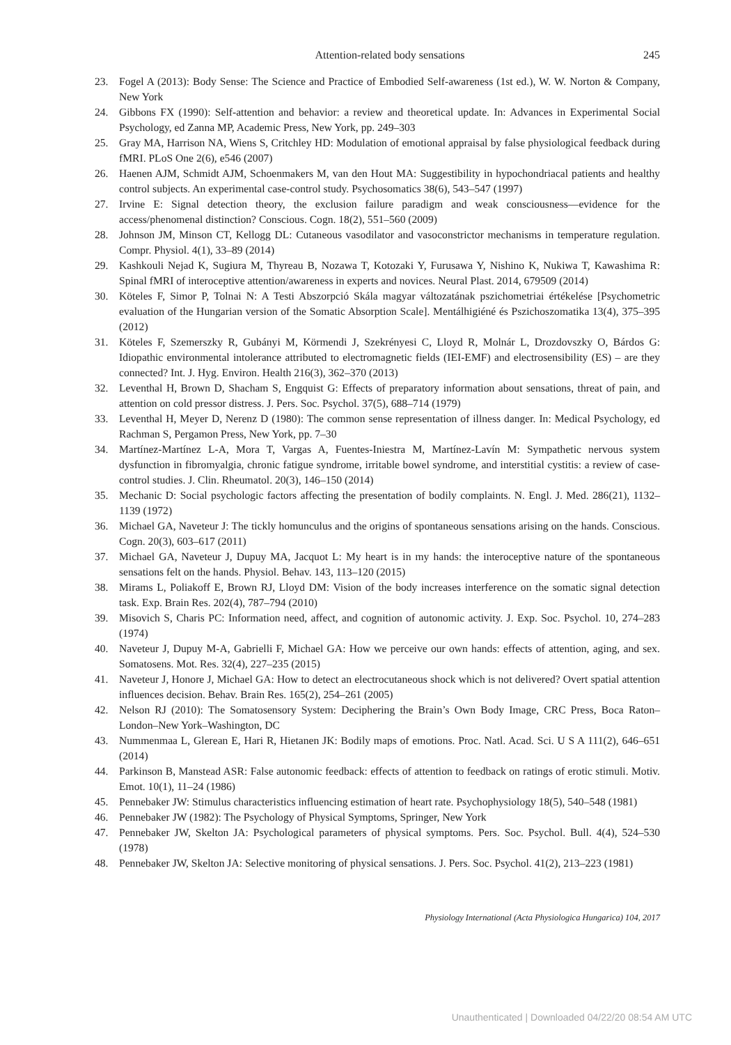Attention-related body sensations 245
23. Fogel A (2013): Body Sense: The Science and Practice of Embodied Self-awareness (1st ed.), W. W. Norton & Company, New York
24. Gibbons FX (1990): Self-attention and behavior: a review and theoretical update. In: Advances in Experimental Social Psychology, ed Zanna MP, Academic Press, New York, pp. 249–303
25. Gray MA, Harrison NA, Wiens S, Critchley HD: Modulation of emotional appraisal by false physiological feedback during fMRI. PLoS One 2(6), e546 (2007)
26. Haenen AJM, Schmidt AJM, Schoenmakers M, van den Hout MA: Suggestibility in hypochondriacal patients and healthy control subjects. An experimental case-control study. Psychosomatics 38(6), 543–547 (1997)
27. Irvine E: Signal detection theory, the exclusion failure paradigm and weak consciousness—evidence for the access/phenomenal distinction? Conscious. Cogn. 18(2), 551–560 (2009)
28. Johnson JM, Minson CT, Kellogg DL: Cutaneous vasodilator and vasoconstrictor mechanisms in temperature regulation. Compr. Physiol. 4(1), 33–89 (2014)
29. Kashkouli Nejad K, Sugiura M, Thyreau B, Nozawa T, Kotozaki Y, Furusawa Y, Nishino K, Nukiwa T, Kawashima R: Spinal fMRI of interoceptive attention/awareness in experts and novices. Neural Plast. 2014, 679509 (2014)
30. Köteles F, Simor P, Tolnai N: A Testi Abszorpció Skála magyar változatának pszichometriai értékelése [Psychometric evaluation of the Hungarian version of the Somatic Absorption Scale]. Mentálhigiéné és Pszichoszomatika 13(4), 375–395 (2012)
31. Köteles F, Szemerszky R, Gubányi M, Körmendi J, Szekrényesi C, Lloyd R, Molnár L, Drozdovszky O, Bárdos G: Idiopathic environmental intolerance attributed to electromagnetic fields (IEI-EMF) and electrosensibility (ES) – are they connected? Int. J. Hyg. Environ. Health 216(3), 362–370 (2013)
32. Leventhal H, Brown D, Shacham S, Engquist G: Effects of preparatory information about sensations, threat of pain, and attention on cold pressor distress. J. Pers. Soc. Psychol. 37(5), 688–714 (1979)
33. Leventhal H, Meyer D, Nerenz D (1980): The common sense representation of illness danger. In: Medical Psychology, ed Rachman S, Pergamon Press, New York, pp. 7–30
34. Martínez-Martínez L-A, Mora T, Vargas A, Fuentes-Iniestra M, Martínez-Lavín M: Sympathetic nervous system dysfunction in fibromyalgia, chronic fatigue syndrome, irritable bowel syndrome, and interstitial cystitis: a review of case-control studies. J. Clin. Rheumatol. 20(3), 146–150 (2014)
35. Mechanic D: Social psychologic factors affecting the presentation of bodily complaints. N. Engl. J. Med. 286(21), 1132–1139 (1972)
36. Michael GA, Naveteur J: The tickly homunculus and the origins of spontaneous sensations arising on the hands. Conscious. Cogn. 20(3), 603–617 (2011)
37. Michael GA, Naveteur J, Dupuy MA, Jacquot L: My heart is in my hands: the interoceptive nature of the spontaneous sensations felt on the hands. Physiol. Behav. 143, 113–120 (2015)
38. Mirams L, Poliakoff E, Brown RJ, Lloyd DM: Vision of the body increases interference on the somatic signal detection task. Exp. Brain Res. 202(4), 787–794 (2010)
39. Misovich S, Charis PC: Information need, affect, and cognition of autonomic activity. J. Exp. Soc. Psychol. 10, 274–283 (1974)
40. Naveteur J, Dupuy M-A, Gabrielli F, Michael GA: How we perceive our own hands: effects of attention, aging, and sex. Somatosens. Mot. Res. 32(4), 227–235 (2015)
41. Naveteur J, Honore J, Michael GA: How to detect an electrocutaneous shock which is not delivered? Overt spatial attention influences decision. Behav. Brain Res. 165(2), 254–261 (2005)
42. Nelson RJ (2010): The Somatosensory System: Deciphering the Brain’s Own Body Image, CRC Press, Boca Raton–London–New York–Washington, DC
43. Nummenmaa L, Glerean E, Hari R, Hietanen JK: Bodily maps of emotions. Proc. Natl. Acad. Sci. U S A 111(2), 646–651 (2014)
44. Parkinson B, Manstead ASR: False autonomic feedback: effects of attention to feedback on ratings of erotic stimuli. Motiv. Emot. 10(1), 11–24 (1986)
45. Pennebaker JW: Stimulus characteristics influencing estimation of heart rate. Psychophysiology 18(5), 540–548 (1981)
46. Pennebaker JW (1982): The Psychology of Physical Symptoms, Springer, New York
47. Pennebaker JW, Skelton JA: Psychological parameters of physical symptoms. Pers. Soc. Psychol. Bull. 4(4), 524–530 (1978)
48. Pennebaker JW, Skelton JA: Selective monitoring of physical sensations. J. Pers. Soc. Psychol. 41(2), 213–223 (1981)
Physiology International (Acta Physiologica Hungarica) 104, 2017
Unauthenticated | Downloaded 04/22/20 08:54 AM UTC